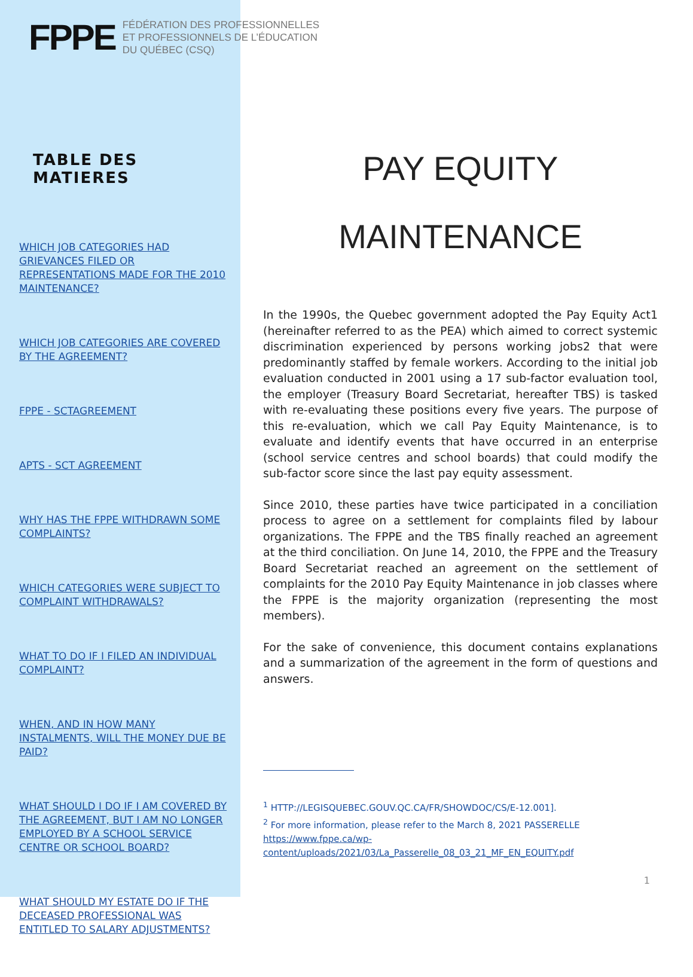FPPE FÉDÉRATION DES PROFESSIONNELLES
ET PROFESSIONNELS DE L’ÉDUCATION
DU QUÉBEC (CSQ)
TABLE DES MATIERES
WHICH JOB CATEGORIES HAD GRIEVANCES FILED OR REPRESENTATIONS MADE FOR THE 2010 MAINTENANCE?
WHICH JOB CATEGORIES ARE COVERED BY THE AGREEMENT?
FPPE - SCTAGREEMENT
APTS - SCT AGREEMENT
WHY HAS THE FPPE WITHDRAWN SOME COMPLAINTS?
WHICH CATEGORIES WERE SUBJECT TO COMPLAINT WITHDRAWALS?
WHAT TO DO IF I FILED AN INDIVIDUAL COMPLAINT?
WHEN, AND IN HOW MANY INSTALMENTS, WILL THE MONEY DUE BE PAID?
WHAT SHOULD I DO IF I AM COVERED BY THE AGREEMENT, BUT I AM NO LONGER EMPLOYED BY A SCHOOL SERVICE CENTRE OR SCHOOL BOARD?
WHAT SHOULD MY ESTATE DO IF THE DECEASED PROFESSIONAL WAS ENTITLED TO SALARY ADJUSTMENTS?
PAY EQUITY
MAINTENANCE
In the 1990s, the Quebec government adopted the Pay Equity Act1 (hereinafter referred to as the PEA) which aimed to correct systemic discrimination experienced by persons working jobs2 that were predominantly staffed by female workers. According to the initial job evaluation conducted in 2001 using a 17 sub-factor evaluation tool, the employer (Treasury Board Secretariat, hereafter TBS) is tasked with re-evaluating these positions every five years. The purpose of this re-evaluation, which we call Pay Equity Maintenance, is to evaluate and identify events that have occurred in an enterprise (school service centres and school boards) that could modify the sub-factor score since the last pay equity assessment.
Since 2010, these parties have twice participated in a conciliation process to agree on a settlement for complaints filed by labour organizations. The FPPE and the TBS finally reached an agreement at the third conciliation. On June 14, 2010, the FPPE and the Treasury Board Secretariat reached an agreement on the settlement of complaints for the 2010 Pay Equity Maintenance in job classes where the FPPE is the majority organization (representing the most members).
For the sake of convenience, this document contains explanations and a summarization of the agreement in the form of questions and answers.
<sup>1</sup> HTTP://LEGISQUEBEC.GOUV.QC.CA/FR/SHOWDOC/CS/E-12.001].
<sup>2</sup> For more information, please refer to the March 8, 2021 PASSERELLE https://www.fppe.ca/wp-content/uploads/2021/03/La_Passerelle_08_03_21_MF_EN_EQUITY.pdf
1